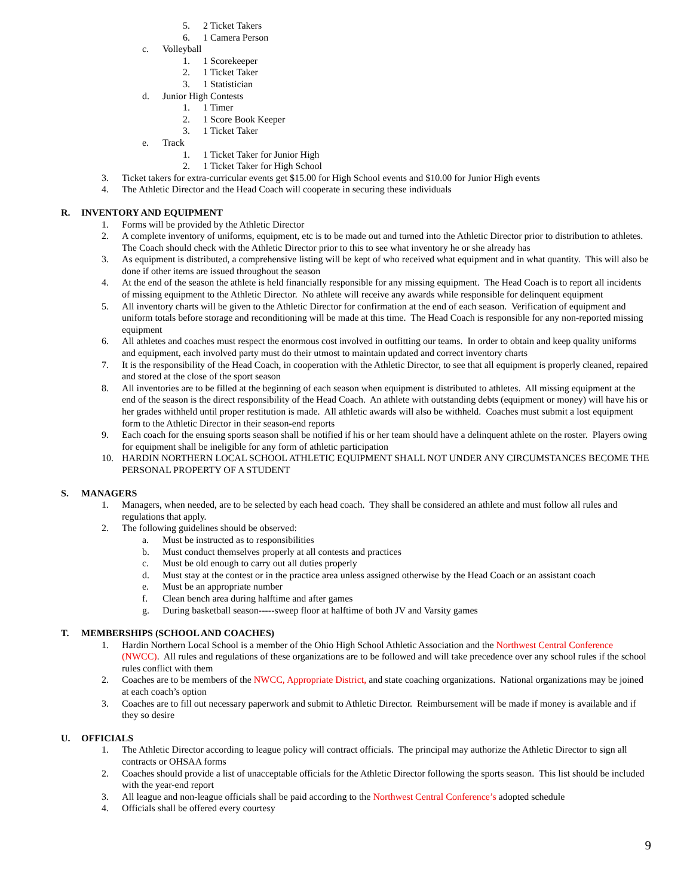5. 2 Ticket Takers
6. 1 Camera Person
c. Volleyball
1. 1 Scorekeeper
2. 1 Ticket Taker
3. 1 Statistician
d. Junior High Contests
1. 1 Timer
2. 1 Score Book Keeper
3. 1 Ticket Taker
e. Track
1. 1 Ticket Taker for Junior High
2. 1 Ticket Taker for High School
3. Ticket takers for extra-curricular events get $15.00 for High School events and $10.00 for Junior High events
4. The Athletic Director and the Head Coach will cooperate in securing these individuals
R. INVENTORY AND EQUIPMENT
1. Forms will be provided by the Athletic Director
2. A complete inventory of uniforms, equipment, etc is to be made out and turned into the Athletic Director prior to distribution to athletes. The Coach should check with the Athletic Director prior to this to see what inventory he or she already has
3. As equipment is distributed, a comprehensive listing will be kept of who received what equipment and in what quantity. This will also be done if other items are issued throughout the season
4. At the end of the season the athlete is held financially responsible for any missing equipment. The Head Coach is to report all incidents of missing equipment to the Athletic Director. No athlete will receive any awards while responsible for delinquent equipment
5. All inventory charts will be given to the Athletic Director for confirmation at the end of each season. Verification of equipment and uniform totals before storage and reconditioning will be made at this time. The Head Coach is responsible for any non-reported missing equipment
6. All athletes and coaches must respect the enormous cost involved in outfitting our teams. In order to obtain and keep quality uniforms and equipment, each involved party must do their utmost to maintain updated and correct inventory charts
7. It is the responsibility of the Head Coach, in cooperation with the Athletic Director, to see that all equipment is properly cleaned, repaired and stored at the close of the sport season
8. All inventories are to be filled at the beginning of each season when equipment is distributed to athletes. All missing equipment at the end of the season is the direct responsibility of the Head Coach. An athlete with outstanding debts (equipment or money) will have his or her grades withheld until proper restitution is made. All athletic awards will also be withheld. Coaches must submit a lost equipment form to the Athletic Director in their season-end reports
9. Each coach for the ensuing sports season shall be notified if his or her team should have a delinquent athlete on the roster. Players owing for equipment shall be ineligible for any form of athletic participation
10. HARDIN NORTHERN LOCAL SCHOOL ATHLETIC EQUIPMENT SHALL NOT UNDER ANY CIRCUMSTANCES BECOME THE PERSONAL PROPERTY OF A STUDENT
S. MANAGERS
1. Managers, when needed, are to be selected by each head coach. They shall be considered an athlete and must follow all rules and regulations that apply.
2. The following guidelines should be observed:
a. Must be instructed as to responsibilities
b. Must conduct themselves properly at all contests and practices
c. Must be old enough to carry out all duties properly
d. Must stay at the contest or in the practice area unless assigned otherwise by the Head Coach or an assistant coach
e. Must be an appropriate number
f. Clean bench area during halftime and after games
g. During basketball season-----sweep floor at halftime of both JV and Varsity games
T. MEMBERSHIPS (SCHOOL AND COACHES)
1. Hardin Northern Local School is a member of the Ohio High School Athletic Association and the Northwest Central Conference (NWCC). All rules and regulations of these organizations are to be followed and will take precedence over any school rules if the school rules conflict with them
2. Coaches are to be members of the NWCC, Appropriate District, and state coaching organizations. National organizations may be joined at each coach’s option
3. Coaches are to fill out necessary paperwork and submit to Athletic Director. Reimbursement will be made if money is available and if they so desire
U. OFFICIALS
1. The Athletic Director according to league policy will contract officials. The principal may authorize the Athletic Director to sign all contracts or OHSAA forms
2. Coaches should provide a list of unacceptable officials for the Athletic Director following the sports season. This list should be included with the year-end report
3. All league and non-league officials shall be paid according to the Northwest Central Conference’s adopted schedule
4. Officials shall be offered every courtesy
9